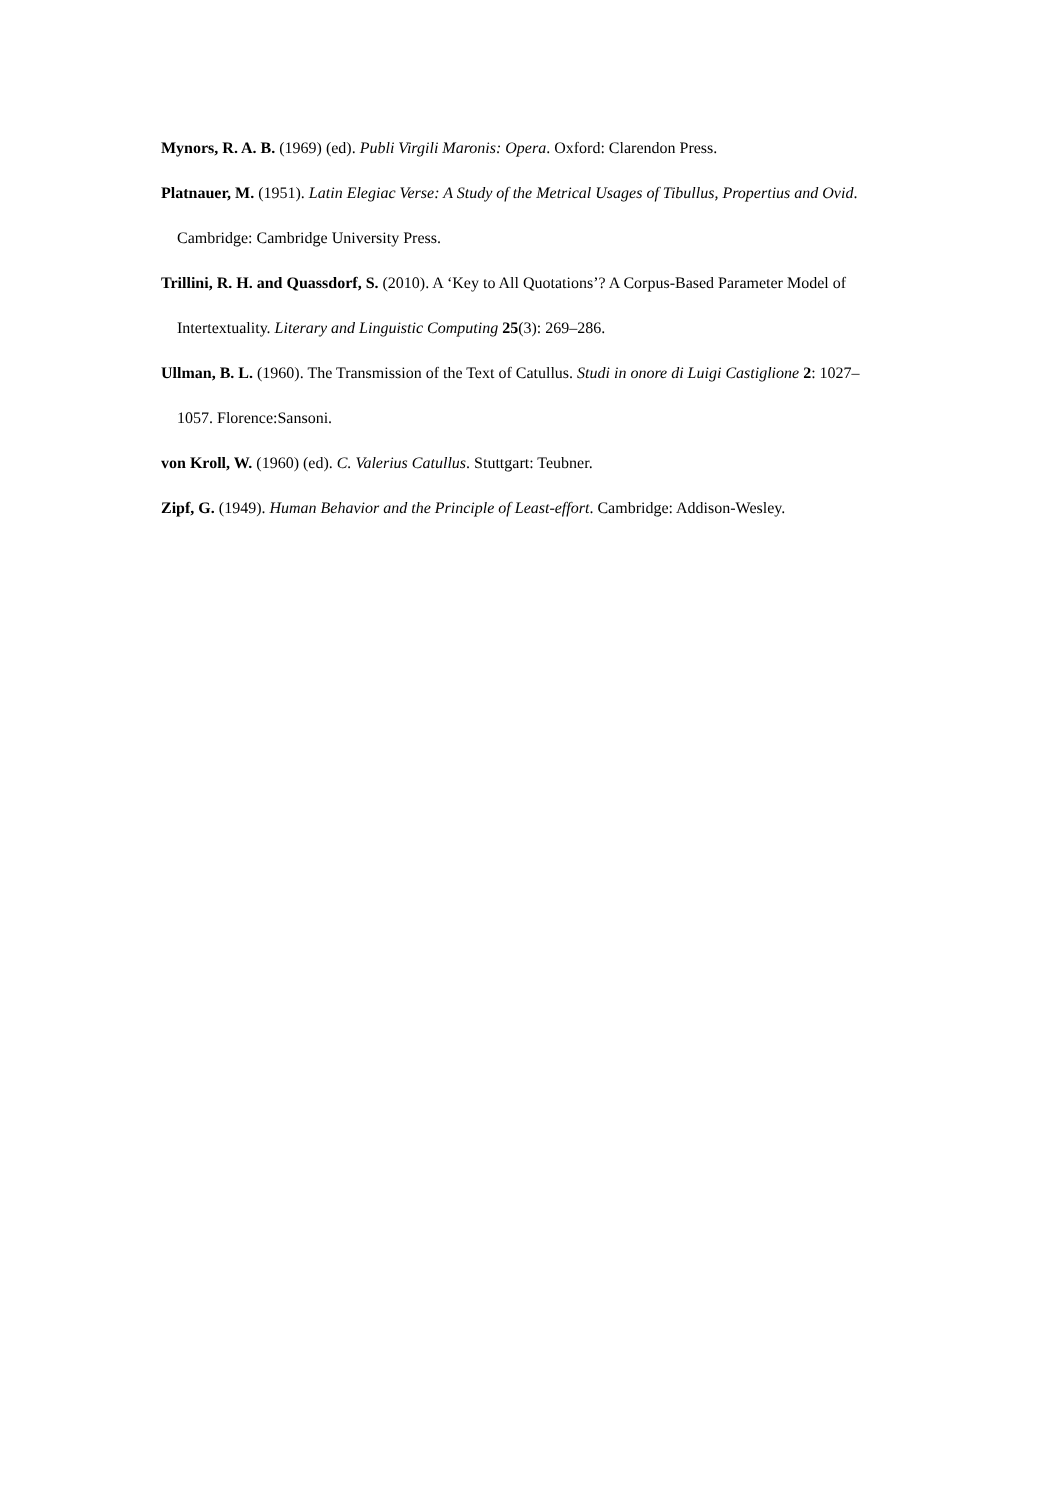Mynors, R. A. B. (1969) (ed). Publi Virgili Maronis: Opera. Oxford: Clarendon Press.
Platnauer, M. (1951). Latin Elegiac Verse: A Study of the Metrical Usages of Tibullus, Propertius and Ovid. Cambridge: Cambridge University Press.
Trillini, R. H. and Quassdorf, S. (2010). A ‘Key to All Quotations’? A Corpus-Based Parameter Model of Intertextuality. Literary and Linguistic Computing 25(3): 269–286.
Ullman, B. L. (1960). The Transmission of the Text of Catullus. Studi in onore di Luigi Castiglione 2: 1027–1057. Florence:Sansoni.
von Kroll, W. (1960) (ed). C. Valerius Catullus. Stuttgart: Teubner.
Zipf, G. (1949). Human Behavior and the Principle of Least-effort. Cambridge: Addison-Wesley.